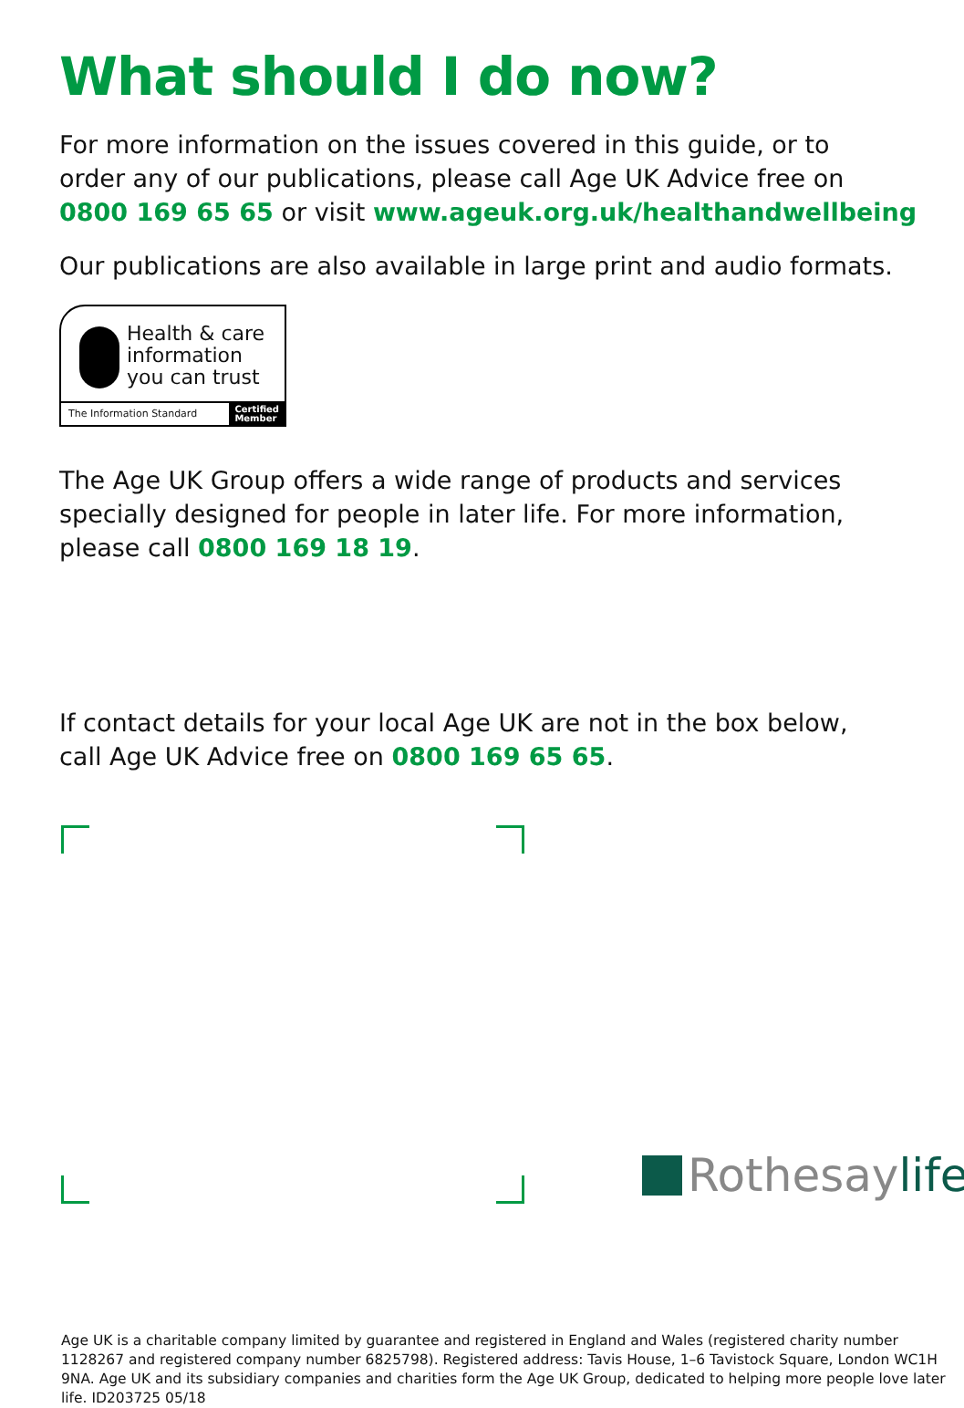What should I do now?
For more information on the issues covered in this guide, or to
order any of our publications, please call Age UK Advice free on
0800 169 65 65 or visit www.ageuk.org.uk/healthandwellbeing
Our publications are also available in large print and audio formats.
Health & care
information
you can trust
The Information Standard Certified
Member
The Age UK Group offers a wide range of products and services
specially designed for people in later life. For more information,
please call 0800 169 18 19.
If contact details for your local Age UK are not in the box below,
call Age UK Advice free on 0800 169 65 65.
Rothesay life
Age UK is a charitable company limited by guarantee and registered in England and Wales (registered charity number 1128267 and registered company number 6825798). Registered address: Tavis House, 1–6 Tavistock Square, London WC1H 9NA. Age UK and its subsidiary companies and charities form the Age UK Group, dedicated to helping more people love later life. ID203725 05/18